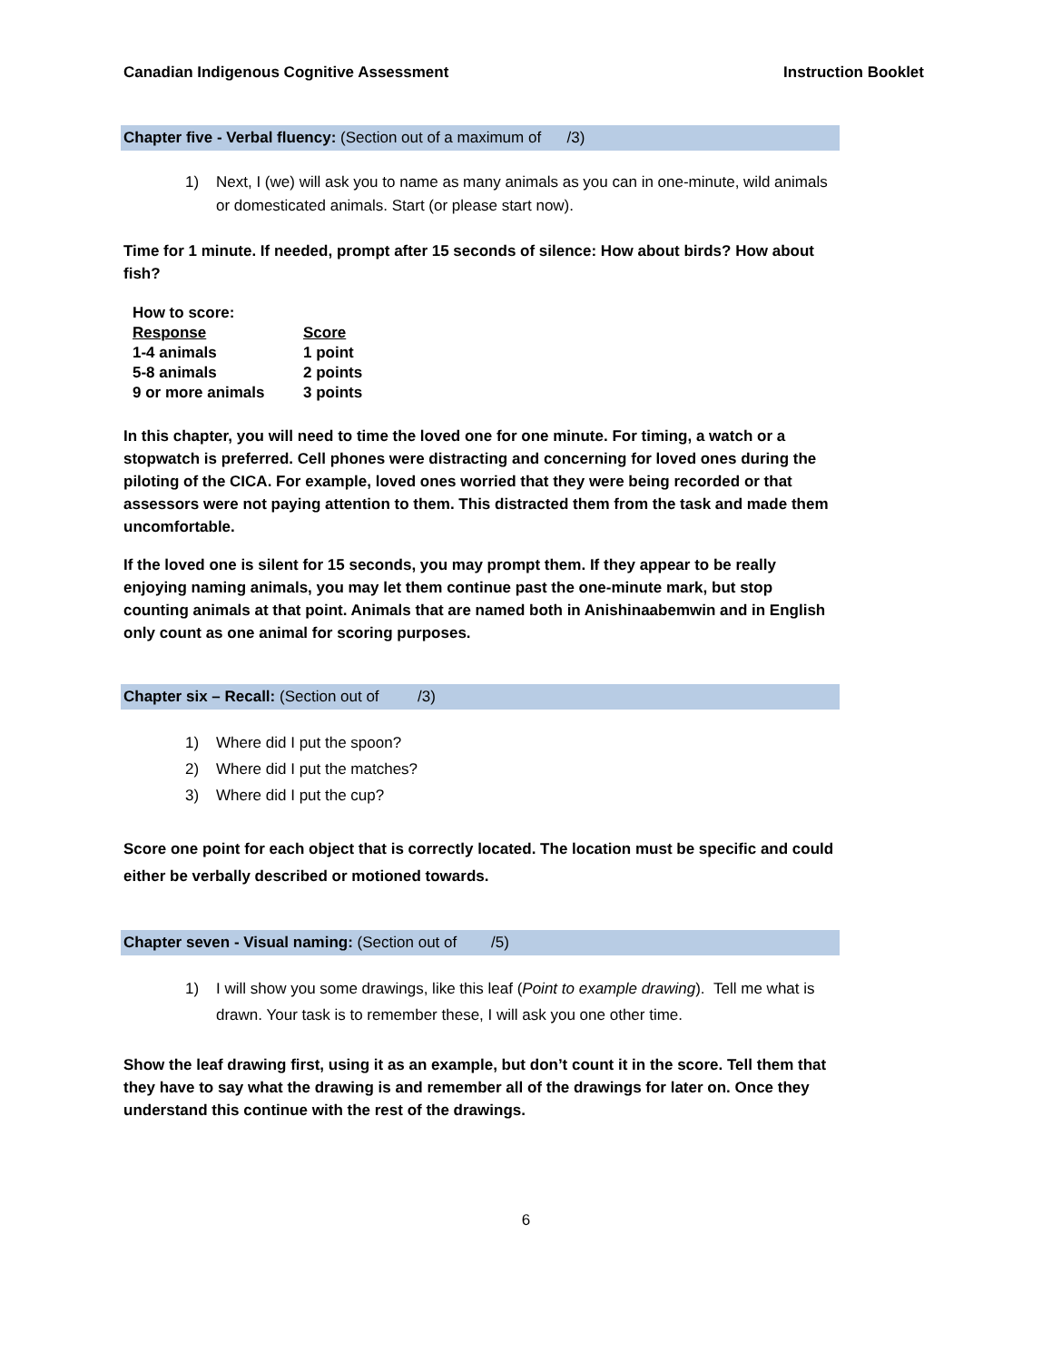Canadian Indigenous Cognitive Assessment Instruction Booklet
Chapter five - Verbal fluency: (Section out of a maximum of /3)
1) Next, I (we) will ask you to name as many animals as you can in one-minute, wild animals or domesticated animals. Start (or please start now).
Time for 1 minute. If needed, prompt after 15 seconds of silence: How about birds? How about fish?
| How to score: | |
| Response | Score |
| 1-4 animals | 1 point |
| 5-8 animals | 2 points |
| 9 or more animals | 3 points |
In this chapter, you will need to time the loved one for one minute. For timing, a watch or a stopwatch is preferred. Cell phones were distracting and concerning for loved ones during the piloting of the CICA. For example, loved ones worried that they were being recorded or that assessors were not paying attention to them. This distracted them from the task and made them uncomfortable.
If the loved one is silent for 15 seconds, you may prompt them. If they appear to be really enjoying naming animals, you may let them continue past the one-minute mark, but stop counting animals at that point. Animals that are named both in Anishinaabemwin and in English only count as one animal for scoring purposes.
Chapter six – Recall: (Section out of /3)
1) Where did I put the spoon?
2) Where did I put the matches?
3) Where did I put the cup?
Score one point for each object that is correctly located. The location must be specific and could either be verbally described or motioned towards.
Chapter seven - Visual naming: (Section out of /5)
1) I will show you some drawings, like this leaf (Point to example drawing). Tell me what is drawn. Your task is to remember these, I will ask you one other time.
Show the leaf drawing first, using it as an example, but don’t count it in the score. Tell them that they have to say what the drawing is and remember all of the drawings for later on. Once they understand this continue with the rest of the drawings.
6